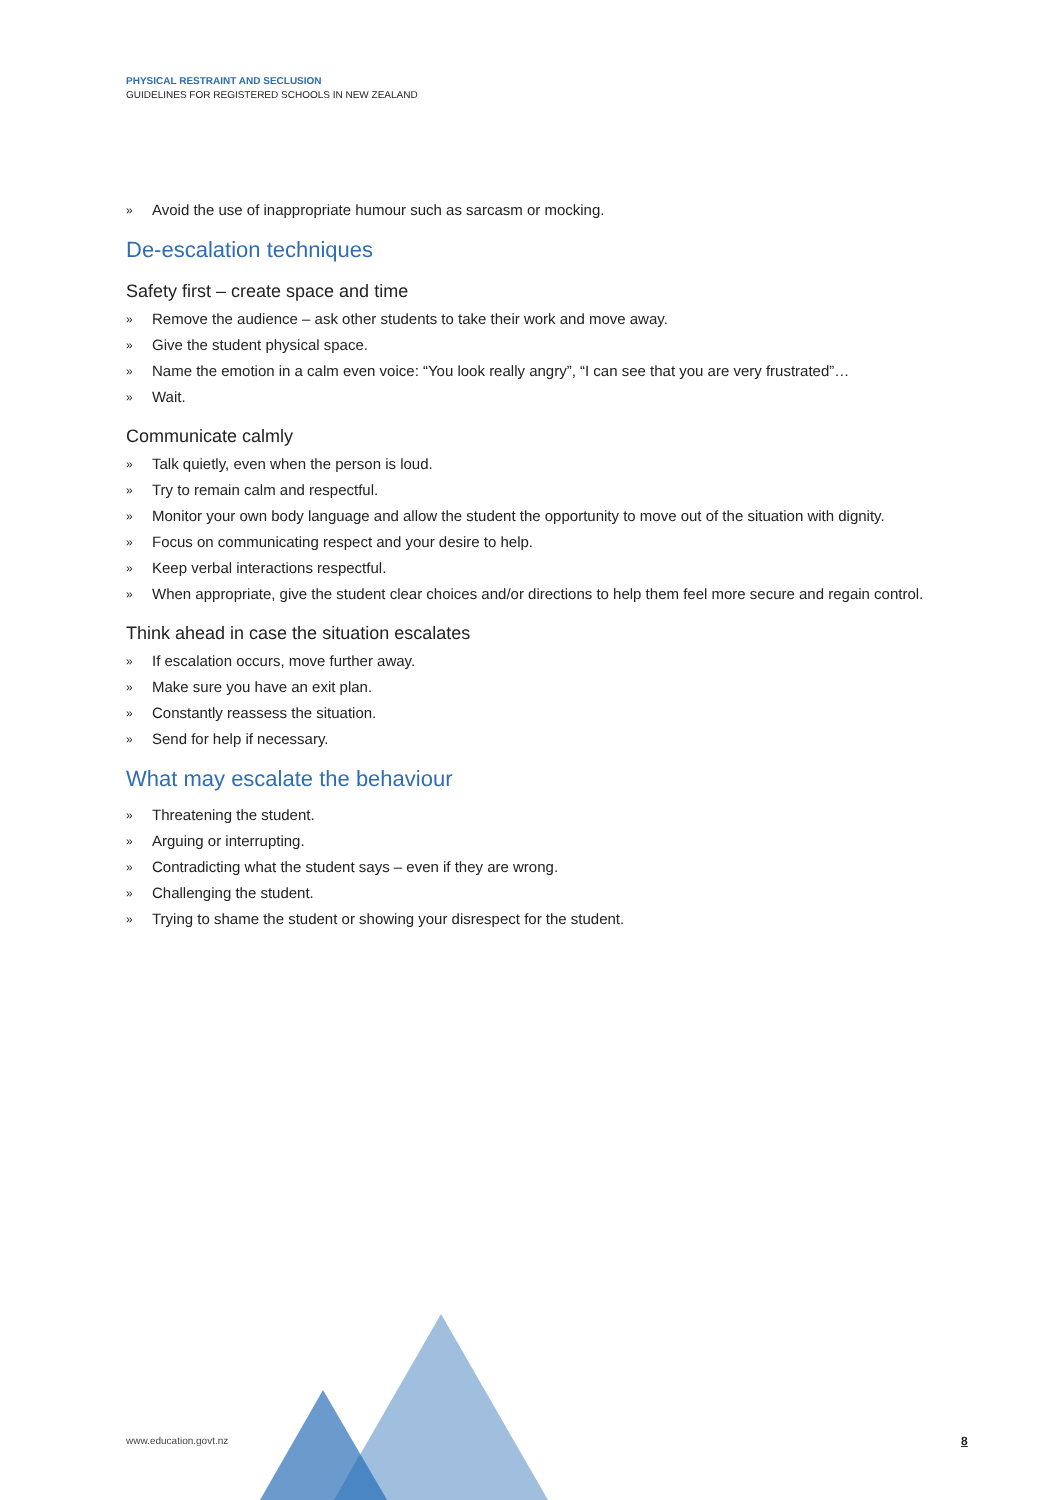PHYSICAL RESTRAINT AND SECLUSION
GUIDELINES FOR REGISTERED SCHOOLS IN NEW ZEALAND
» Avoid the use of inappropriate humour such as sarcasm or mocking.
De-escalation techniques
Safety first – create space and time
» Remove the audience – ask other students to take their work and move away.
» Give the student physical space.
» Name the emotion in a calm even voice: “You look really angry”, “I can see that you are very frustrated”…
» Wait.
Communicate calmly
» Talk quietly, even when the person is loud.
» Try to remain calm and respectful.
» Monitor your own body language and allow the student the opportunity to move out of the situation with dignity.
» Focus on communicating respect and your desire to help.
» Keep verbal interactions respectful.
» When appropriate, give the student clear choices and/or directions to help them feel more secure and regain control.
Think ahead in case the situation escalates
» If escalation occurs, move further away.
» Make sure you have an exit plan.
» Constantly reassess the situation.
» Send for help if necessary.
What may escalate the behaviour
» Threatening the student.
» Arguing or interrupting.
» Contradicting what the student says – even if they are wrong.
» Challenging the student.
» Trying to shame the student or showing your disrespect for the student.
www.education.govt.nz 8